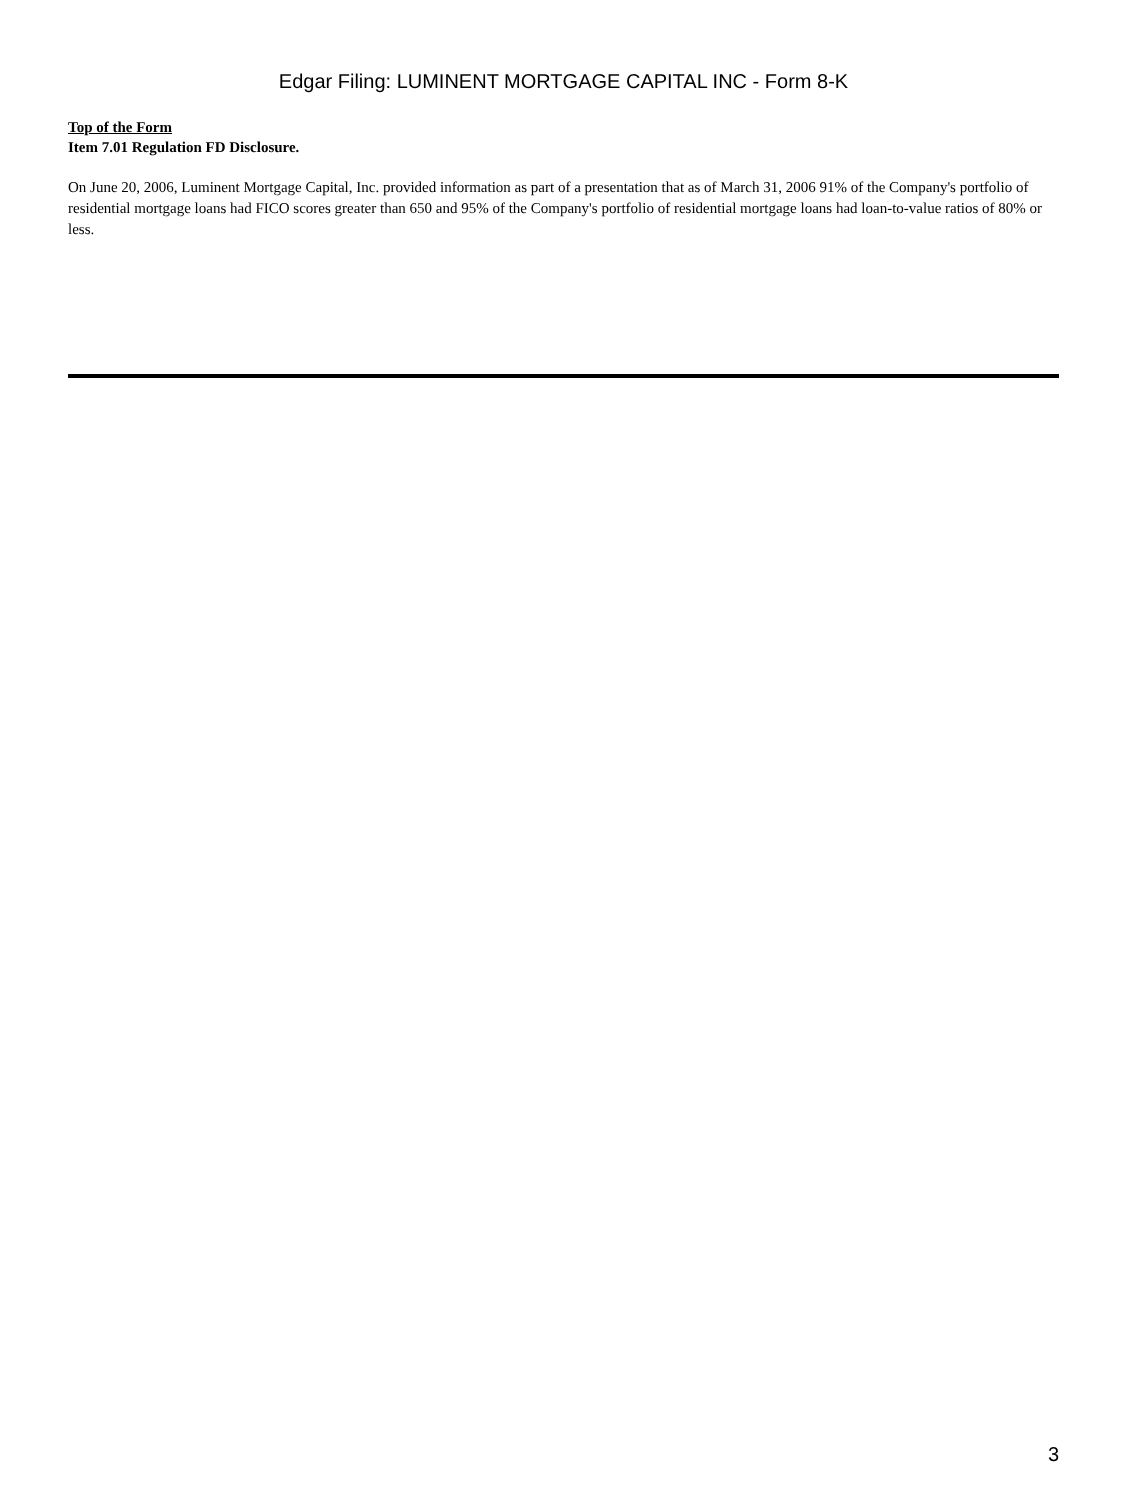Edgar Filing: LUMINENT MORTGAGE CAPITAL INC - Form 8-K
Top of the Form
Item 7.01 Regulation FD Disclosure.
On June 20, 2006, Luminent Mortgage Capital, Inc. provided information as part of a presentation that as of March 31, 2006 91% of the Company's portfolio of residential mortgage loans had FICO scores greater than 650 and 95% of the Company's portfolio of residential mortgage loans had loan-to-value ratios of 80% or less.
3